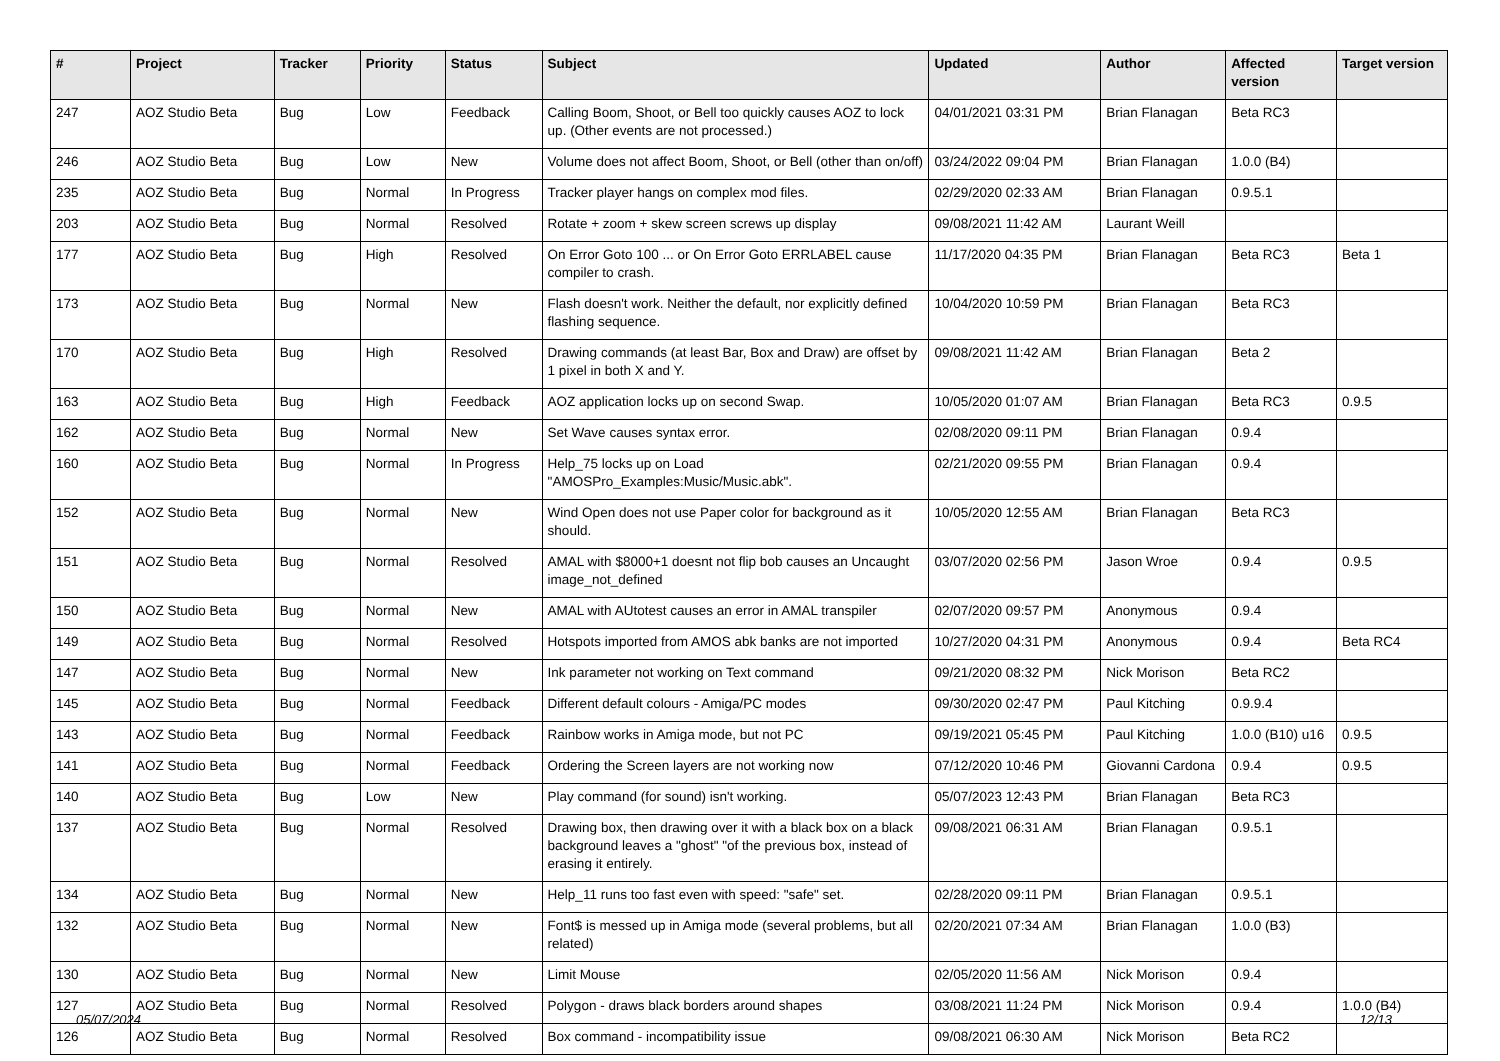| # | Project | Tracker | Priority | Status | Subject | Updated | Author | Affected version | Target version |
| --- | --- | --- | --- | --- | --- | --- | --- | --- | --- |
| 247 | AOZ Studio Beta | Bug | Low | Feedback | Calling Boom, Shoot, or Bell too quickly causes AOZ to lock up. (Other events are not processed.) | 04/01/2021 03:31 PM | Brian Flanagan | Beta RC3 | |
| 246 | AOZ Studio Beta | Bug | Low | New | Volume does not affect Boom, Shoot, or Bell (other than on/off) | 03/24/2022 09:04 PM | Brian Flanagan | 1.0.0 (B4) | |
| 235 | AOZ Studio Beta | Bug | Normal | In Progress | Tracker player hangs on complex mod files. | 02/29/2020 02:33 AM | Brian Flanagan | 0.9.5.1 | |
| 203 | AOZ Studio Beta | Bug | Normal | Resolved | Rotate + zoom + skew screen screws up display | 09/08/2021 11:42 AM | Laurant Weill | | |
| 177 | AOZ Studio Beta | Bug | High | Resolved | On Error Goto 100 ... or On Error Goto ERRLABEL cause compiler to crash. | 11/17/2020 04:35 PM | Brian Flanagan | Beta RC3 | Beta 1 |
| 173 | AOZ Studio Beta | Bug | Normal | New | Flash doesn't work. Neither the default, nor explicitly defined flashing sequence. | 10/04/2020 10:59 PM | Brian Flanagan | Beta RC3 | |
| 170 | AOZ Studio Beta | Bug | High | Resolved | Drawing commands (at least Bar, Box and Draw) are offset by 1 pixel in both X and Y. | 09/08/2021 11:42 AM | Brian Flanagan | Beta 2 | |
| 163 | AOZ Studio Beta | Bug | High | Feedback | AOZ application locks up on second Swap. | 10/05/2020 01:07 AM | Brian Flanagan | Beta RC3 | 0.9.5 |
| 162 | AOZ Studio Beta | Bug | Normal | New | Set Wave causes syntax error. | 02/08/2020 09:11 PM | Brian Flanagan | 0.9.4 | |
| 160 | AOZ Studio Beta | Bug | Normal | In Progress | Help_75 locks up on Load "AMOSPro_Examples:Music/Music.abk". | 02/21/2020 09:55 PM | Brian Flanagan | 0.9.4 | |
| 152 | AOZ Studio Beta | Bug | Normal | New | Wind Open does not use Paper color for background as it should. | 10/05/2020 12:55 AM | Brian Flanagan | Beta RC3 | |
| 151 | AOZ Studio Beta | Bug | Normal | Resolved | AMAL with $8000+1 doesnt not flip bob causes an Uncaught image_not_defined | 03/07/2020 02:56 PM | Jason Wroe | 0.9.4 | 0.9.5 |
| 150 | AOZ Studio Beta | Bug | Normal | New | AMAL with AUtotest causes an error in AMAL transpiler | 02/07/2020 09:57 PM | Anonymous | 0.9.4 | |
| 149 | AOZ Studio Beta | Bug | Normal | Resolved | Hotspots imported from AMOS abk banks are not imported | 10/27/2020 04:31 PM | Anonymous | 0.9.4 | Beta RC4 |
| 147 | AOZ Studio Beta | Bug | Normal | New | Ink parameter not working on Text command | 09/21/2020 08:32 PM | Nick Morison | Beta RC2 | |
| 145 | AOZ Studio Beta | Bug | Normal | Feedback | Different default colours - Amiga/PC modes | 09/30/2020 02:47 PM | Paul Kitching | 0.9.9.4 | |
| 143 | AOZ Studio Beta | Bug | Normal | Feedback | Rainbow works in Amiga mode, but not PC | 09/19/2021 05:45 PM | Paul Kitching | 1.0.0 (B10) u16 | 0.9.5 |
| 141 | AOZ Studio Beta | Bug | Normal | Feedback | Ordering the Screen layers are not working now | 07/12/2020 10:46 PM | Giovanni Cardona | 0.9.4 | 0.9.5 |
| 140 | AOZ Studio Beta | Bug | Low | New | Play command (for sound) isn't working. | 05/07/2023 12:43 PM | Brian Flanagan | Beta RC3 | |
| 137 | AOZ Studio Beta | Bug | Normal | Resolved | Drawing box, then drawing over it with a black box on a black background leaves a "ghost" "of the previous box, instead of erasing it entirely. | 09/08/2021 06:31 AM | Brian Flanagan | 0.9.5.1 | |
| 134 | AOZ Studio Beta | Bug | Normal | New | Help_11 runs too fast even with speed: "safe" set. | 02/28/2020 09:11 PM | Brian Flanagan | 0.9.5.1 | |
| 132 | AOZ Studio Beta | Bug | Normal | New | Font$ is messed up in Amiga mode (several problems, but all related) | 02/20/2021 07:34 AM | Brian Flanagan | 1.0.0 (B3) | |
| 130 | AOZ Studio Beta | Bug | Normal | New | Limit Mouse | 02/05/2020 11:56 AM | Nick Morison | 0.9.4 | |
| 127 | AOZ Studio Beta | Bug | Normal | Resolved | Polygon - draws black borders around shapes | 03/08/2021 11:24 PM | Nick Morison | 0.9.4 | 1.0.0 (B4) |
| 126 | AOZ Studio Beta | Bug | Normal | Resolved | Box command - incompatibility issue | 09/08/2021 06:30 AM | Nick Morison | Beta RC2 | |
05/07/2024 12/13